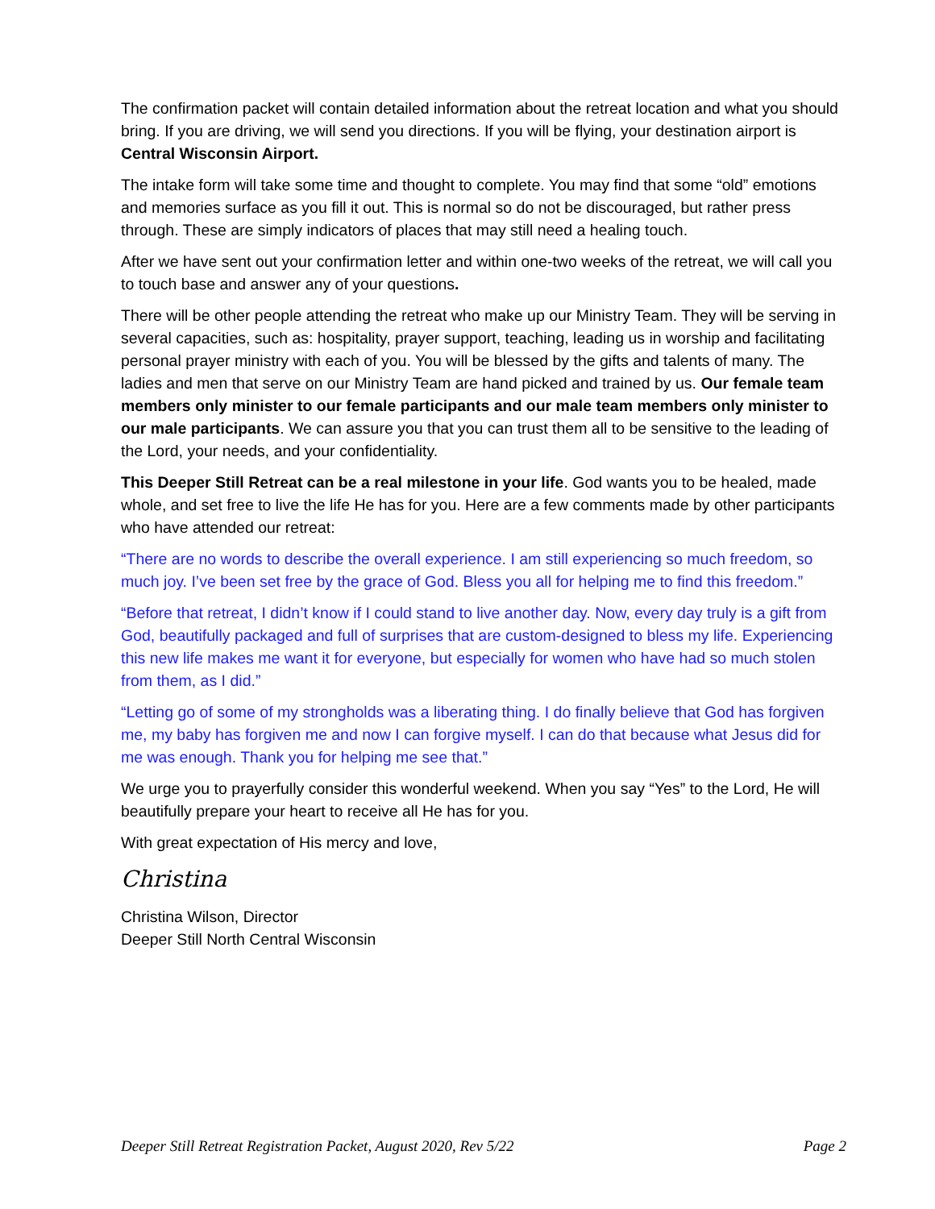The confirmation packet will contain detailed information about the retreat location and what you should bring. If you are driving, we will send you directions. If you will be flying, your destination airport is Central Wisconsin Airport.
The intake form will take some time and thought to complete. You may find that some “old” emotions and memories surface as you fill it out. This is normal so do not be discouraged, but rather press through. These are simply indicators of places that may still need a healing touch.
After we have sent out your confirmation letter and within one-two weeks of the retreat, we will call you to touch base and answer any of your questions.
There will be other people attending the retreat who make up our Ministry Team. They will be serving in several capacities, such as: hospitality, prayer support, teaching, leading us in worship and facilitating personal prayer ministry with each of you. You will be blessed by the gifts and talents of many. The ladies and men that serve on our Ministry Team are hand picked and trained by us. Our female team members only minister to our female participants and our male team members only minister to our male participants. We can assure you that you can trust them all to be sensitive to the leading of the Lord, your needs, and your confidentiality.
This Deeper Still Retreat can be a real milestone in your life. God wants you to be healed, made whole, and set free to live the life He has for you. Here are a few comments made by other participants who have attended our retreat:
“There are no words to describe the overall experience. I am still experiencing so much freedom, so much joy. I’ve been set free by the grace of God. Bless you all for helping me to find this freedom.”
“Before that retreat, I didn’t know if I could stand to live another day. Now, every day truly is a gift from God, beautifully packaged and full of surprises that are custom-designed to bless my life. Experiencing this new life makes me want it for everyone, but especially for women who have had so much stolen from them, as I did.”
“Letting go of some of my strongholds was a liberating thing. I do finally believe that God has forgiven me, my baby has forgiven me and now I can forgive myself. I can do that because what Jesus did for me was enough. Thank you for helping me see that.”
We urge you to prayerfully consider this wonderful weekend. When you say “Yes” to the Lord, He will beautifully prepare your heart to receive all He has for you.
With great expectation of His mercy and love,
Christina
Christina Wilson, Director
Deeper Still North Central Wisconsin
Deeper Still Retreat Registration Packet, August 2020, Rev 5/22 Page 2